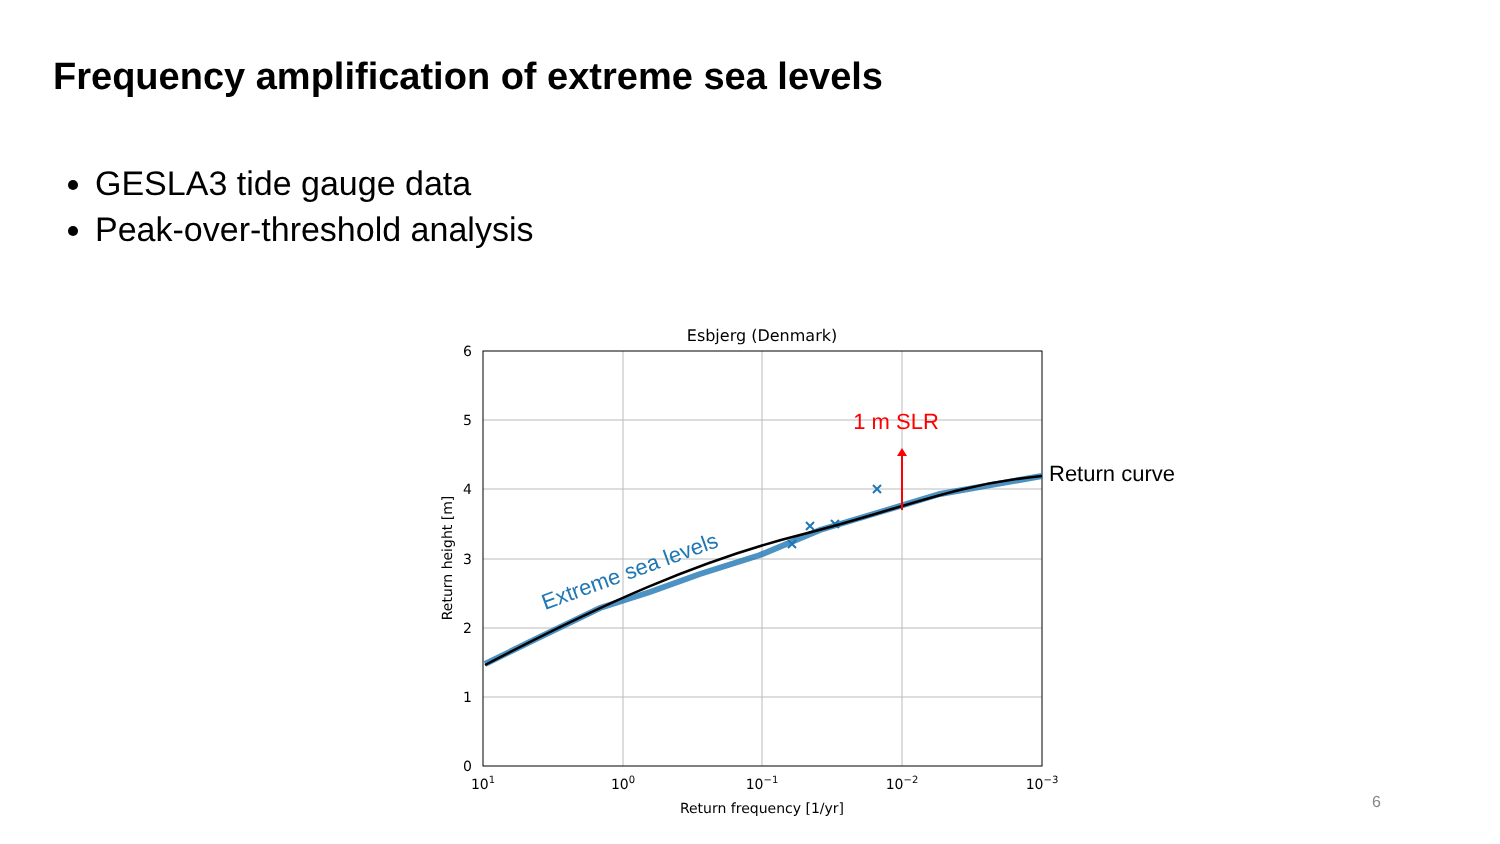Frequency amplification of extreme sea levels
GESLA3 tide gauge data
Peak-over-threshold analysis
Esbjerg (Denmark)
0
1
2
3
4
5
6
101
100
10−1
10−2
10−3
Return frequency [1/yr]
Return height [m]
1 m SLR
Return curve
Extreme sea levels
6